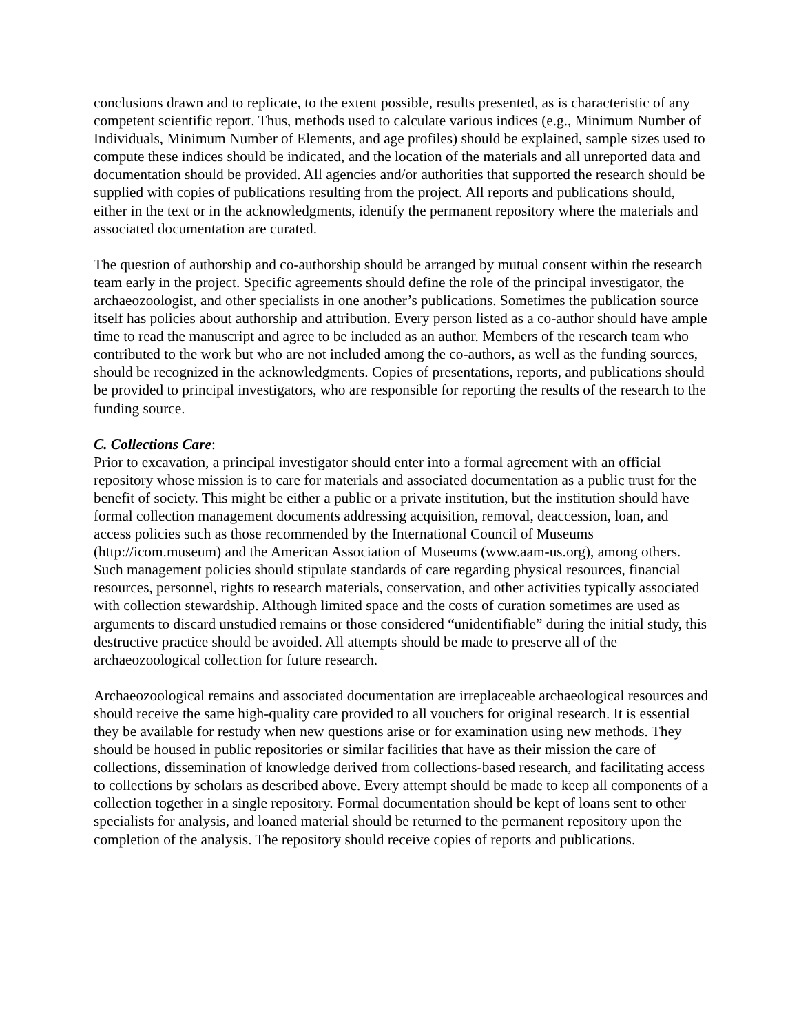conclusions drawn and to replicate, to the extent possible, results presented, as is characteristic of any competent scientific report. Thus, methods used to calculate various indices (e.g., Minimum Number of Individuals, Minimum Number of Elements, and age profiles) should be explained, sample sizes used to compute these indices should be indicated, and the location of the materials and all unreported data and documentation should be provided. All agencies and/or authorities that supported the research should be supplied with copies of publications resulting from the project. All reports and publications should, either in the text or in the acknowledgments, identify the permanent repository where the materials and associated documentation are curated.
The question of authorship and co-authorship should be arranged by mutual consent within the research team early in the project. Specific agreements should define the role of the principal investigator, the archaeozoologist, and other specialists in one another’s publications. Sometimes the publication source itself has policies about authorship and attribution. Every person listed as a co-author should have ample time to read the manuscript and agree to be included as an author. Members of the research team who contributed to the work but who are not included among the co-authors, as well as the funding sources, should be recognized in the acknowledgments. Copies of presentations, reports, and publications should be provided to principal investigators, who are responsible for reporting the results of the research to the funding source.
C. Collections Care:
Prior to excavation, a principal investigator should enter into a formal agreement with an official repository whose mission is to care for materials and associated documentation as a public trust for the benefit of society. This might be either a public or a private institution, but the institution should have formal collection management documents addressing acquisition, removal, deaccession, loan, and access policies such as those recommended by the International Council of Museums (http://icom.museum) and the American Association of Museums (www.aam-us.org), among others. Such management policies should stipulate standards of care regarding physical resources, financial resources, personnel, rights to research materials, conservation, and other activities typically associated with collection stewardship. Although limited space and the costs of curation sometimes are used as arguments to discard unstudied remains or those considered “unidentifiable” during the initial study, this destructive practice should be avoided. All attempts should be made to preserve all of the archaeozoological collection for future research.
Archaeozoological remains and associated documentation are irreplaceable archaeological resources and should receive the same high-quality care provided to all vouchers for original research. It is essential they be available for restudy when new questions arise or for examination using new methods. They should be housed in public repositories or similar facilities that have as their mission the care of collections, dissemination of knowledge derived from collections-based research, and facilitating access to collections by scholars as described above. Every attempt should be made to keep all components of a collection together in a single repository. Formal documentation should be kept of loans sent to other specialists for analysis, and loaned material should be returned to the permanent repository upon the completion of the analysis. The repository should receive copies of reports and publications.